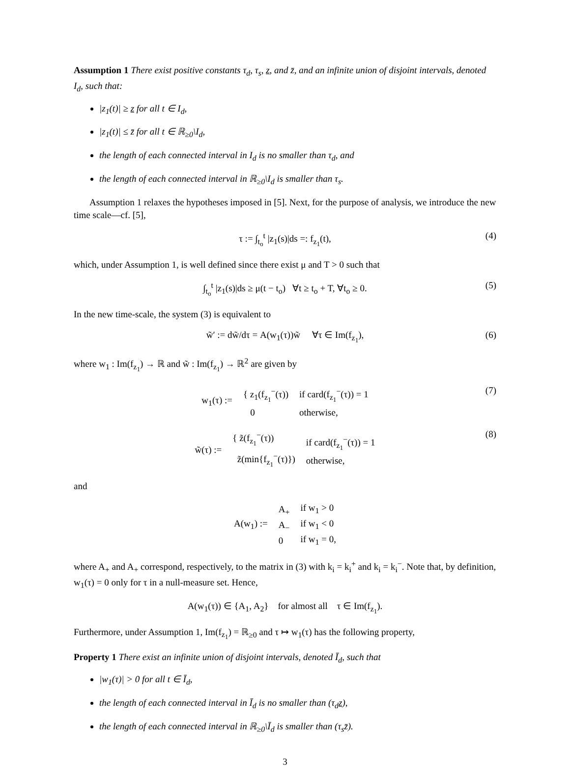Assumption 1 There exist positive constants τ<sub>d</sub>, τ<sub>s</sub>, z, and z̄, and an infinite union of disjoint intervals, denoted I<sub>d</sub>, such that:
|z<sub>1</sub>(t)| ≥ z for all t ∈ I<sub>d</sub>,
|z<sub>1</sub>(t)| ≤ z̄ for all t ∈ ℝ<sub>≥0</sub>\I<sub>d</sub>,
the length of each connected interval in I<sub>d</sub> is no smaller than τ<sub>d</sub>, and
the length of each connected interval in ℝ<sub>≥0</sub>\I<sub>d</sub> is smaller than τ<sub>s</sub>.
Assumption 1 relaxes the hypotheses imposed in [5]. Next, for the purpose of analysis, we introduce the new time scale—cf. [5],
τ := ∫<sub>t<sub>o</sub></sub><sup>t</sup> |z<sub>1</sub>(s)|ds =: f<sub>z<sub>1</sub></sub>(t), (4)
which, under Assumption 1, is well defined since there exist μ and T > 0 such that
∫<sub>t<sub>o</sub></sub><sup>t</sup> |z<sub>1</sub>(s)|ds ≥ μ(t − t<sub>o</sub>) ∀t ≥ t<sub>o</sub> + T, ∀t<sub>o</sub> ≥ 0. (5)
In the new time-scale, the system (3) is equivalent to
w̃′ := dw̃/dτ = A(w<sub>1</sub>(τ))w̃ ∀τ ∈ Im(f<sub>z<sub>1</sub></sub>), (6)
where w<sub>1</sub> : Im(f<sub>z<sub>1</sub></sub>) → ℝ and w̃ : Im(f<sub>z<sub>1</sub></sub>) → ℝ<sup>2</sup> are given by
| w<sub>1</sub>(τ) := | { z<sub>1</sub>(f<sub>z<sub>1</sub></sub><sup>−</sup>(τ)) 0 | if card(f<sub>z<sub>1</sub></sub><sup>−</sup>(τ)) = 1 otherwise, |
(7)
| w̃(τ) := | { z̃(f<sub>z<sub>1</sub></sub><sup>−</sup>(τ)) z̃(min{f<sub>z<sub>1</sub></sub><sup>−</sup>(τ)}) | if card(f<sub>z<sub>1</sub></sub><sup>−</sup>(τ)) = 1 otherwise, |
(8)
and
| A(w<sub>1</sub>) := | A<sub>+</sub> A<sub>−</sub> 0 | if w<sub>1</sub> > 0 if w<sub>1</sub> < 0 if w<sub>1</sub> = 0, |
where A<sub>+</sub> and A<sub>+</sub> correspond, respectively, to the matrix in (3) with k<sub>i</sub> = k<sub>i</sub><sup>+</sup> and k<sub>i</sub> = k<sub>i</sub><sup>−</sup>. Note that, by definition, w<sub>1</sub>(τ) = 0 only for τ in a null-measure set. Hence,
A(w<sub>1</sub>(τ)) ∈ {A<sub>1</sub>, A<sub>2</sub>} for almost all τ ∈ Im(f<sub>z<sub>1</sub></sub>).
Furthermore, under Assumption 1, Im(f<sub>z<sub>1</sub></sub>) = ℝ<sub>≥0</sub> and τ ↦ w<sub>1</sub>(τ) has the following property,
Property 1 There exist an infinite union of disjoint intervals, denoted Ī<sub>d</sub>, such that
|w<sub>1</sub>(τ)| > 0 for all t ∈ Ī<sub>d</sub>,
the length of each connected interval in Ī<sub>d</sub> is no smaller than (τ<sub>d</sub>z),
the length of each connected interval in ℝ<sub>≥0</sub>\Ī<sub>d</sub> is smaller than (τ<sub>s</sub>z̄).
3